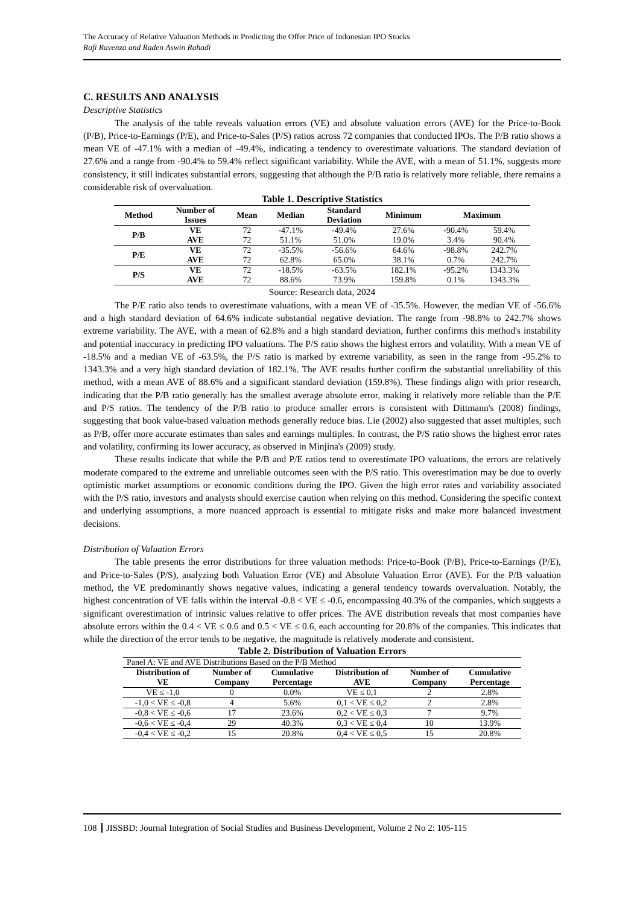The Accuracy of Relative Valuation Methods in Predicting the Offer Price of Indonesian IPO Stocks
Rafi Ravenza and Raden Aswin Rahadi
C. RESULTS AND ANALYSIS
Descriptive Statistics
The analysis of the table reveals valuation errors (VE) and absolute valuation errors (AVE) for the Price-to-Book (P/B), Price-to-Earnings (P/E), and Price-to-Sales (P/S) ratios across 72 companies that conducted IPOs. The P/B ratio shows a mean VE of -47.1% with a median of -49.4%, indicating a tendency to overestimate valuations. The standard deviation of 27.6% and a range from -90.4% to 59.4% reflect significant variability. While the AVE, with a mean of 51.1%, suggests more consistency, it still indicates substantial errors, suggesting that although the P/B ratio is relatively more reliable, there remains a considerable risk of overvaluation.
Table 1. Descriptive Statistics
| Method | Number of Issues | Mean | Median | Standard Deviation | Minimum | Maximum | |
| --- | --- | --- | --- | --- | --- | --- | --- |
| P/B | VE | 72 | -47.1% | -49.4% | 27.6% | -90.4% | 59.4% |
| | AVE | 72 | 51.1% | 51.0% | 19.0% | 3.4% | 90.4% |
| P/E | VE | 72 | -35.5% | -56.6% | 64.6% | -98.8% | 242.7% |
| | AVE | 72 | 62.8% | 65.0% | 38.1% | 0.7% | 242.7% |
| P/S | VE | 72 | -18.5% | -63.5% | 182.1% | -95.2% | 1343.3% |
| | AVE | 72 | 88.6% | 73.9% | 159.8% | 0.1% | 1343.3% |
Source: Research data, 2024
The P/E ratio also tends to overestimate valuations, with a mean VE of -35.5%. However, the median VE of -56.6% and a high standard deviation of 64.6% indicate substantial negative deviation. The range from -98.8% to 242.7% shows extreme variability. The AVE, with a mean of 62.8% and a high standard deviation, further confirms this method's instability and potential inaccuracy in predicting IPO valuations. The P/S ratio shows the highest errors and volatility. With a mean VE of -18.5% and a median VE of -63.5%, the P/S ratio is marked by extreme variability, as seen in the range from -95.2% to 1343.3% and a very high standard deviation of 182.1%. The AVE results further confirm the substantial unreliability of this method, with a mean AVE of 88.6% and a significant standard deviation (159.8%). These findings align with prior research, indicating that the P/B ratio generally has the smallest average absolute error, making it relatively more reliable than the P/E and P/S ratios. The tendency of the P/B ratio to produce smaller errors is consistent with Dittmann's (2008) findings, suggesting that book value-based valuation methods generally reduce bias. Lie (2002) also suggested that asset multiples, such as P/B, offer more accurate estimates than sales and earnings multiples. In contrast, the P/S ratio shows the highest error rates and volatility, confirming its lower accuracy, as observed in Minjina's (2009) study.
These results indicate that while the P/B and P/E ratios tend to overestimate IPO valuations, the errors are relatively moderate compared to the extreme and unreliable outcomes seen with the P/S ratio. This overestimation may be due to overly optimistic market assumptions or economic conditions during the IPO. Given the high error rates and variability associated with the P/S ratio, investors and analysts should exercise caution when relying on this method. Considering the specific context and underlying assumptions, a more nuanced approach is essential to mitigate risks and make more balanced investment decisions.
Distribution of Valuation Errors
The table presents the error distributions for three valuation methods: Price-to-Book (P/B), Price-to-Earnings (P/E), and Price-to-Sales (P/S), analyzing both Valuation Error (VE) and Absolute Valuation Error (AVE). For the P/B valuation method, the VE predominantly shows negative values, indicating a general tendency towards overvaluation. Notably, the highest concentration of VE falls within the interval -0.8 < VE ≤ -0.6, encompassing 40.3% of the companies, which suggests a significant overestimation of intrinsic values relative to offer prices. The AVE distribution reveals that most companies have absolute errors within the 0.4 < VE ≤ 0.6 and 0.5 < VE ≤ 0.6, each accounting for 20.8% of the companies. This indicates that while the direction of the error tends to be negative, the magnitude is relatively moderate and consistent.
Table 2. Distribution of Valuation Errors
| Panel A: VE and AVE Distributions Based on the P/B Method | | | | | |
| Distribution of VE | Number of Company | Cumulative Percentage | Distribution of AVE | Number of Company | Cumulative Percentage |
| VE ≤ -1,0 | 0 | 0.0% | VE ≤ 0,1 | 2 | 2.8% |
| -1,0 < VE ≤ -0,8 | 4 | 5.6% | 0,1 < VE ≤ 0,2 | 2 | 2.8% |
| -0,8 < VE ≤ -0,6 | 17 | 23.6% | 0,2 < VE ≤ 0,3 | 7 | 9.7% |
| -0,6 < VE ≤ -0,4 | 29 | 40.3% | 0,3 < VE ≤ 0,4 | 10 | 13.9% |
| -0,4 < VE ≤ -0,2 | 15 | 20.8% | 0,4 < VE ≤ 0,5 | 15 | 20.8% |
108 JISSBD: Journal Integration of Social Studies and Business Development, Volume 2 No 2: 105-115